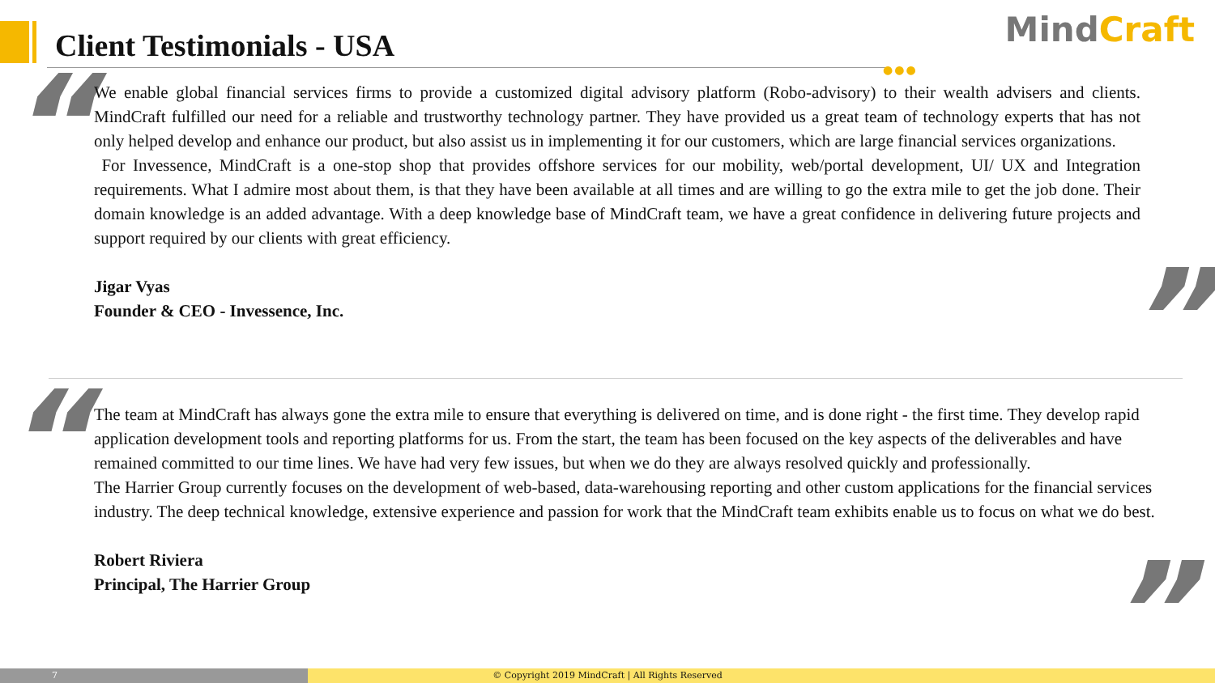Client Testimonials - USA MindCraft
●●●
“
We enable global financial services firms to provide a customized digital advisory platform (Robo-advisory) to their wealth advisers and clients. MindCraft fulfilled our need for a reliable and trustworthy technology partner. They have provided us a great team of technology experts that has not only helped develop and enhance our product, but also assist us in implementing it for our customers, which are large financial services organizations.
For Invessence, MindCraft is a one-stop shop that provides offshore services for our mobility, web/portal development, UI/ UX and Integration requirements. What I admire most about them, is that they have been available at all times and are willing to go the extra mile to get the job done. Their domain knowledge is an added advantage. With a deep knowledge base of MindCraft team, we have a great confidence in delivering future projects and support required by our clients with great efficiency.
Jigar Vyas
Founder & CEO - Invessence, Inc.
”
“
The team at MindCraft has always gone the extra mile to ensure that everything is delivered on time, and is done right - the first time. They develop rapid application development tools and reporting platforms for us. From the start, the team has been focused on the key aspects of the deliverables and have remained committed to our time lines. We have had very few issues, but when we do they are always resolved quickly and professionally.
The Harrier Group currently focuses on the development of web-based, data-warehousing reporting and other custom applications for the financial services industry. The deep technical knowledge, extensive experience and passion for work that the MindCraft team exhibits enable us to focus on what we do best.
Robert Riviera
Principal, The Harrier Group
”
7 © Copyright 2019 MindCraft | All Rights Reserved